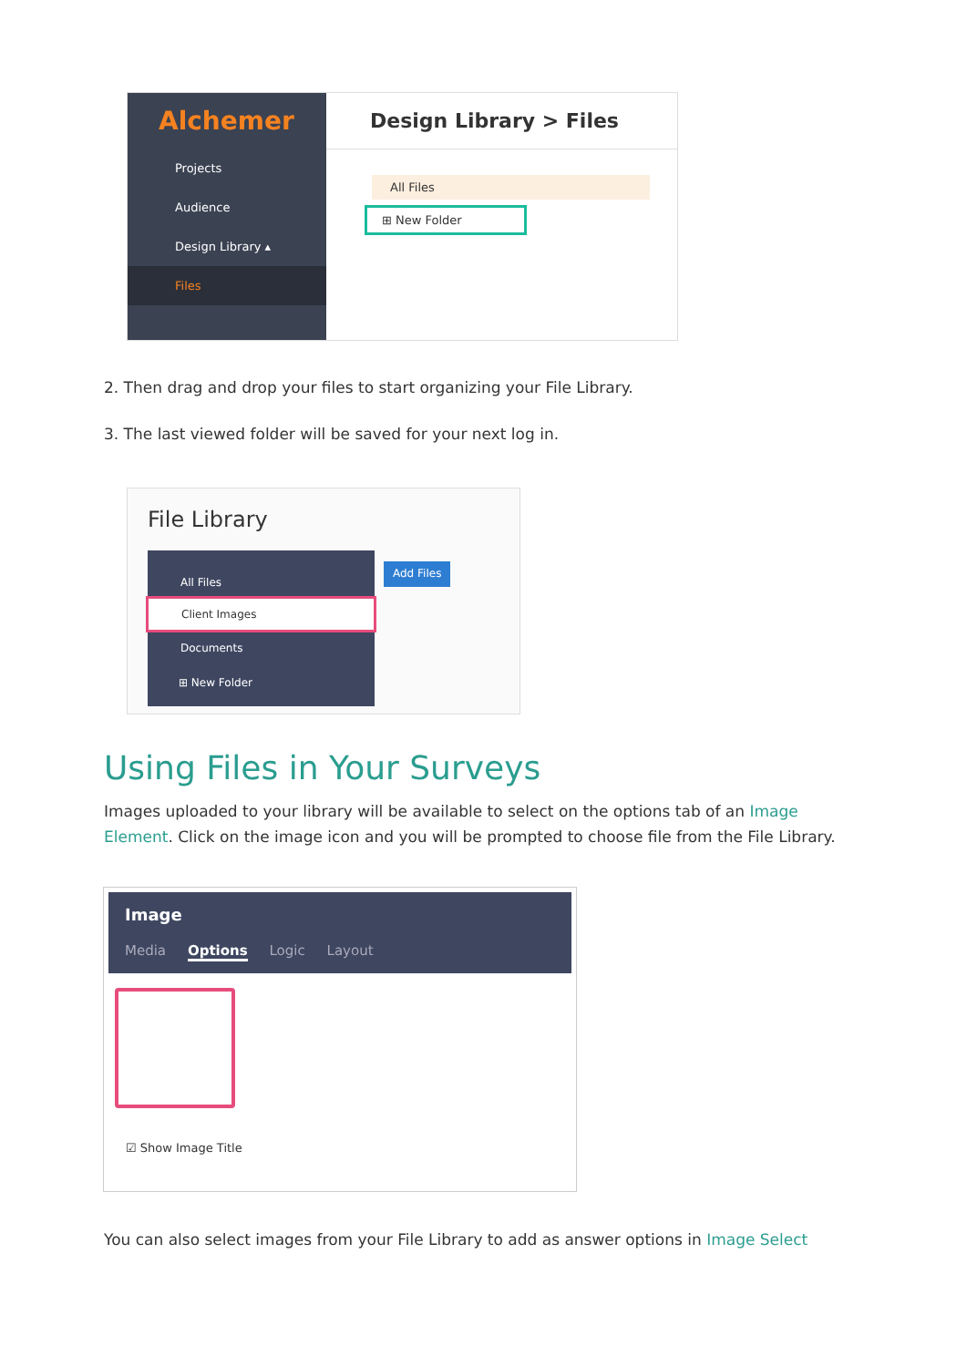Alchemer
Projects
Audience
Design Library ▴
Files
Design Library > Files
All Files
⊞ New Folder
2. Then drag and drop your files to start organizing your File Library.
3. The last viewed folder will be saved for your next log in.
File Library
All Files
Client Images
Documents
⊞ New Folder
Add Files
Using Files in Your Surveys
Images uploaded to your library will be available to select on the options tab of an Image Element. Click on the image icon and you will be prompted to choose file from the File Library.
Image
Media Options Logic Layout
☑ Show Image Title
You can also select images from your File Library to add as answer options in Image Select